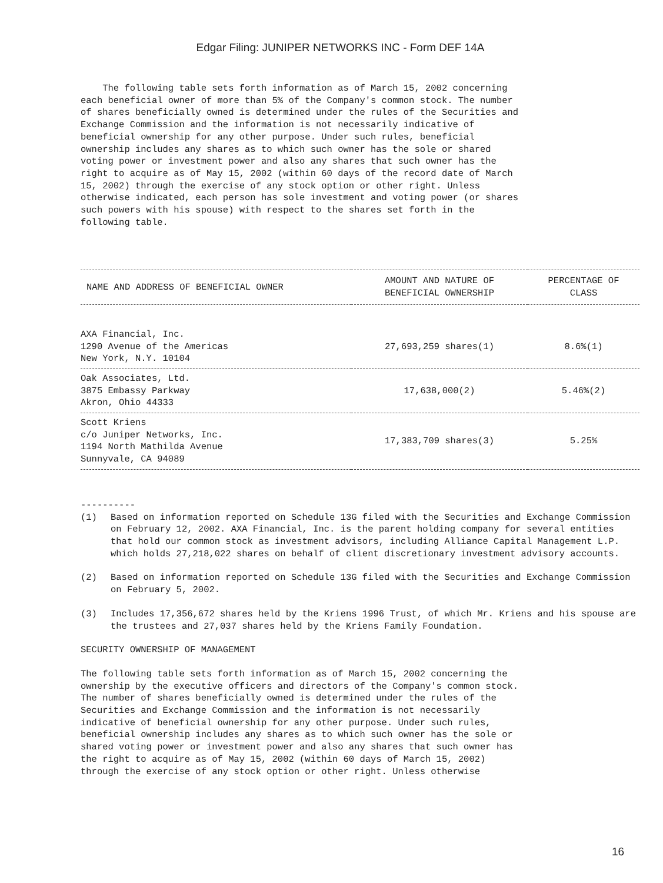Edgar Filing: JUNIPER NETWORKS INC - Form DEF 14A
The following table sets forth information as of March 15, 2002 concerning each beneficial owner of more than 5% of the Company's common stock. The number of shares beneficially owned is determined under the rules of the Securities and Exchange Commission and the information is not necessarily indicative of beneficial ownership for any other purpose. Under such rules, beneficial ownership includes any shares as to which such owner has the sole or shared voting power or investment power and also any shares that such owner has the right to acquire as of May 15, 2002 (within 60 days of the record date of March 15, 2002) through the exercise of any stock option or other right. Unless otherwise indicated, each person has sole investment and voting power (or shares such powers with his spouse) with respect to the shares set forth in the following table.
| NAME AND ADDRESS OF BENEFICIAL OWNER | AMOUNT AND NATURE OF BENEFICIAL OWNERSHIP | PERCENTAGE OF CLASS |
| --- | --- | --- |
| AXA Financial, Inc. 1290 Avenue of the Americas New York, N.Y. 10104 | 27,693,259 shares(1) | 8.6%(1) |
| Oak Associates, Ltd. 3875 Embassy Parkway Akron, Ohio 44333 | 17,638,000(2) | 5.46%(2) |
| Scott Kriens c/o Juniper Networks, Inc. 1194 North Mathilda Avenue Sunnyvale, CA 94089 | 17,383,709 shares(3) | 5.25% |
----------
(1) Based on information reported on Schedule 13G filed with the Securities and Exchange Commission on February 12, 2002. AXA Financial, Inc. is the parent holding company for several entities that hold our common stock as investment advisors, including Alliance Capital Management L.P. which holds 27,218,022 shares on behalf of client discretionary investment advisory accounts.
(2) Based on information reported on Schedule 13G filed with the Securities and Exchange Commission on February 5, 2002.
(3) Includes 17,356,672 shares held by the Kriens 1996 Trust, of which Mr. Kriens and his spouse are the trustees and 27,037 shares held by the Kriens Family Foundation.
SECURITY OWNERSHIP OF MANAGEMENT
The following table sets forth information as of March 15, 2002 concerning the ownership by the executive officers and directors of the Company's common stock. The number of shares beneficially owned is determined under the rules of the Securities and Exchange Commission and the information is not necessarily indicative of beneficial ownership for any other purpose. Under such rules, beneficial ownership includes any shares as to which such owner has the sole or shared voting power or investment power and also any shares that such owner has the right to acquire as of May 15, 2002 (within 60 days of March 15, 2002) through the exercise of any stock option or other right. Unless otherwise
16